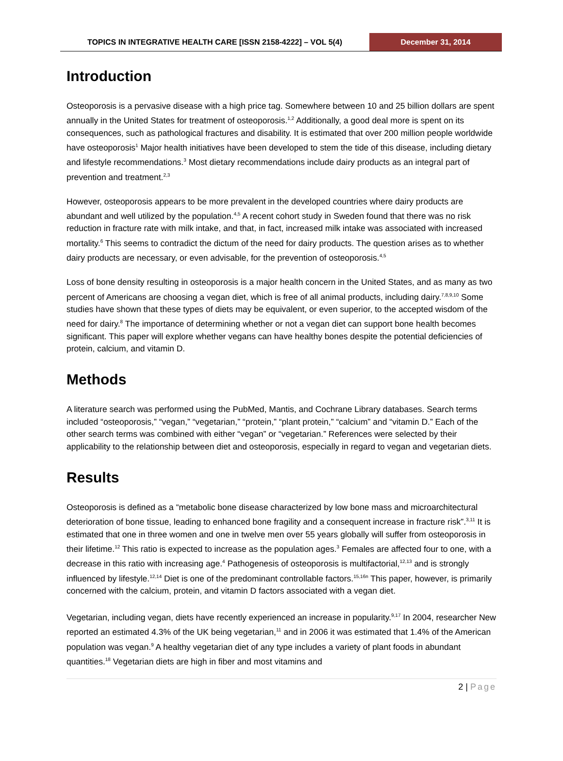TOPICS IN INTEGRATIVE HEALTH CARE [ISSN 2158-4222] – VOL 5(4)
December 31, 2014
Introduction
Osteoporosis is a pervasive disease with a high price tag. Somewhere between 10 and 25 billion dollars are spent annually in the United States for treatment of osteoporosis.<sup>1,2</sup> Additionally, a good deal more is spent on its consequences, such as pathological fractures and disability. It is estimated that over 200 million people worldwide have osteoporosis<sup>1</sup> Major health initiatives have been developed to stem the tide of this disease, including dietary and lifestyle recommendations.<sup>3</sup> Most dietary recommendations include dairy products as an integral part of prevention and treatment.<sup>2,3</sup>
However, osteoporosis appears to be more prevalent in the developed countries where dairy products are abundant and well utilized by the population.<sup>4,5</sup> A recent cohort study in Sweden found that there was no risk reduction in fracture rate with milk intake, and that, in fact, increased milk intake was associated with increased mortality.<sup>6</sup> This seems to contradict the dictum of the need for dairy products. The question arises as to whether dairy products are necessary, or even advisable, for the prevention of osteoporosis.<sup>4,5</sup>
Loss of bone density resulting in osteoporosis is a major health concern in the United States, and as many as two percent of Americans are choosing a vegan diet, which is free of all animal products, including dairy.<sup>7,8,9,10</sup> Some studies have shown that these types of diets may be equivalent, or even superior, to the accepted wisdom of the need for dairy.<sup>8</sup> The importance of determining whether or not a vegan diet can support bone health becomes significant. This paper will explore whether vegans can have healthy bones despite the potential deficiencies of protein, calcium, and vitamin D.
Methods
A literature search was performed using the PubMed, Mantis, and Cochrane Library databases. Search terms included “osteoporosis,” “vegan,” “vegetarian,” “protein,” “plant protein,” “calcium” and “vitamin D.” Each of the other search terms was combined with either “vegan” or “vegetarian.” References were selected by their applicability to the relationship between diet and osteoporosis, especially in regard to vegan and vegetarian diets.
Results
Osteoporosis is defined as a “metabolic bone disease characterized by low bone mass and microarchitectural deterioration of bone tissue, leading to enhanced bone fragility and a consequent increase in fracture risk”.<sup>3,11</sup> It is estimated that one in three women and one in twelve men over 55 years globally will suffer from osteoporosis in their lifetime.<sup>12</sup> This ratio is expected to increase as the population ages.<sup>3</sup> Females are affected four to one, with a decrease in this ratio with increasing age.<sup>4</sup> Pathogenesis of osteoporosis is multifactorial,<sup>12,13</sup> and is strongly influenced by lifestyle.<sup>12,14</sup> Diet is one of the predominant controllable factors.<sup>15,16n</sup> This paper, however, is primarily concerned with the calcium, protein, and vitamin D factors associated with a vegan diet.
Vegetarian, including vegan, diets have recently experienced an increase in popularity.<sup>9,17</sup> In 2004, researcher New reported an estimated 4.3% of the UK being vegetarian,<sup>11</sup> and in 2006 it was estimated that 1.4% of the American population was vegan.<sup>9</sup> A healthy vegetarian diet of any type includes a variety of plant foods in abundant quantities.<sup>18</sup> Vegetarian diets are high in fiber and most vitamins and
2 | Page